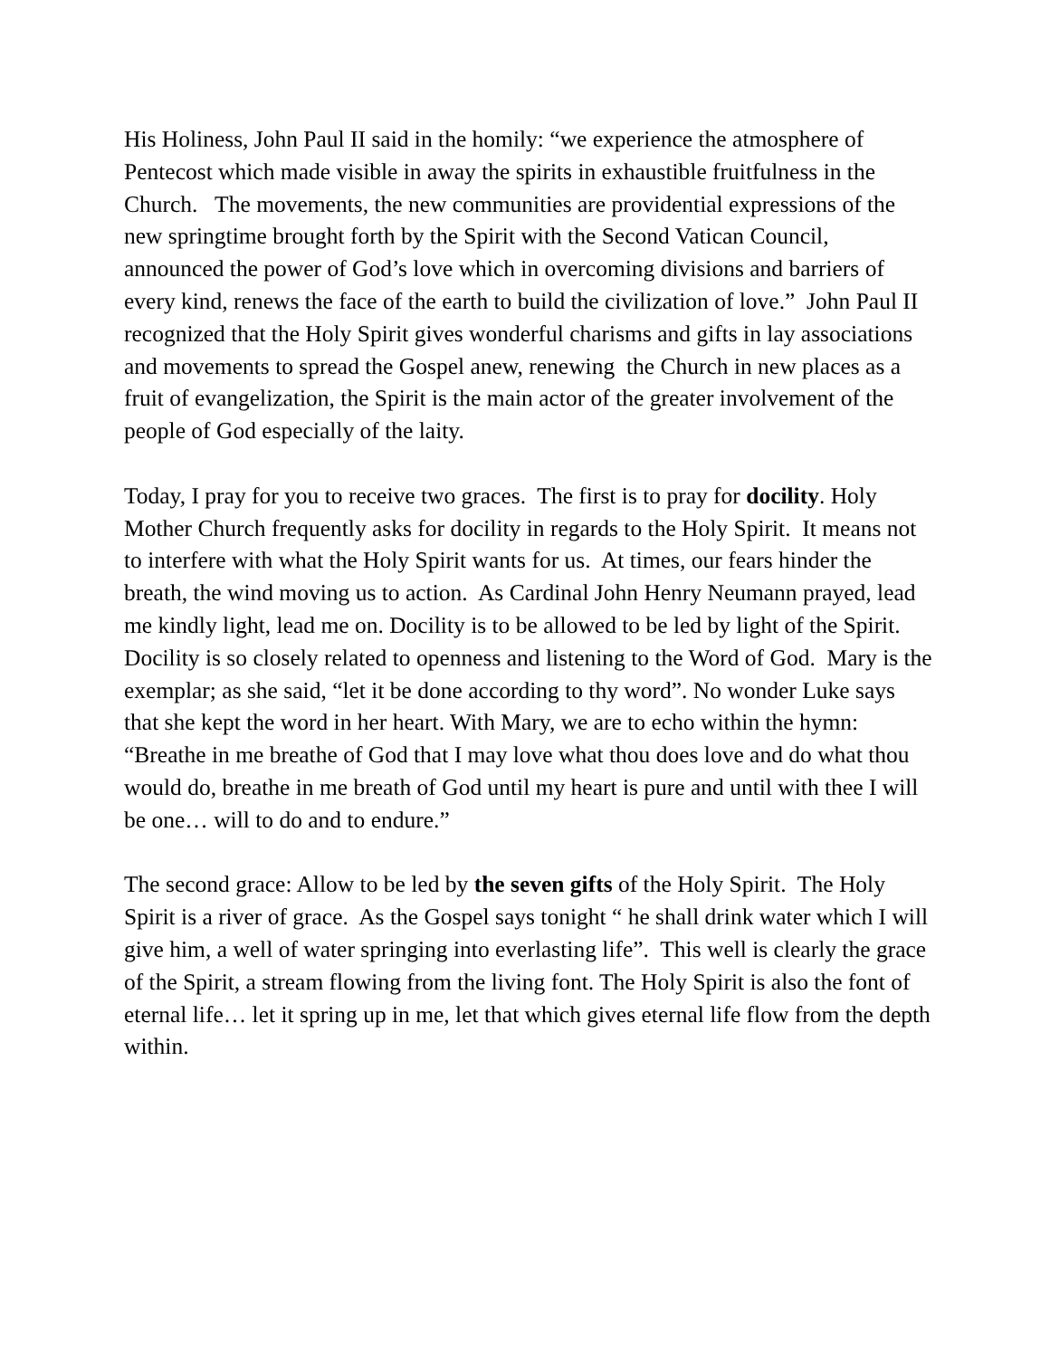His Holiness, John Paul II said in the homily: “we experience the atmosphere of Pentecost which made visible in away the spirits in exhaustible fruitfulness in the Church. The movements, the new communities are providential expressions of the new springtime brought forth by the Spirit with the Second Vatican Council, announced the power of God’s love which in overcoming divisions and barriers of every kind, renews the face of the earth to build the civilization of love.” John Paul II recognized that the Holy Spirit gives wonderful charisms and gifts in lay associations and movements to spread the Gospel anew, renewing the Church in new places as a fruit of evangelization, the Spirit is the main actor of the greater involvement of the people of God especially of the laity.
Today, I pray for you to receive two graces. The first is to pray for docility. Holy Mother Church frequently asks for docility in regards to the Holy Spirit. It means not to interfere with what the Holy Spirit wants for us. At times, our fears hinder the breath, the wind moving us to action. As Cardinal John Henry Neumann prayed, lead me kindly light, lead me on. Docility is to be allowed to be led by light of the Spirit. Docility is so closely related to openness and listening to the Word of God. Mary is the exemplar; as she said, “let it be done according to thy word”. No wonder Luke says that she kept the word in her heart. With Mary, we are to echo within the hymn: “Breathe in me breathe of God that I may love what thou does love and do what thou would do, breathe in me breath of God until my heart is pure and until with thee I will be one… will to do and to endure.”
The second grace: Allow to be led by the seven gifts of the Holy Spirit. The Holy Spirit is a river of grace. As the Gospel says tonight “ he shall drink water which I will give him, a well of water springing into everlasting life”. This well is clearly the grace of the Spirit, a stream flowing from the living font. The Holy Spirit is also the font of eternal life… let it spring up in me, let that which gives eternal life flow from the depth within.